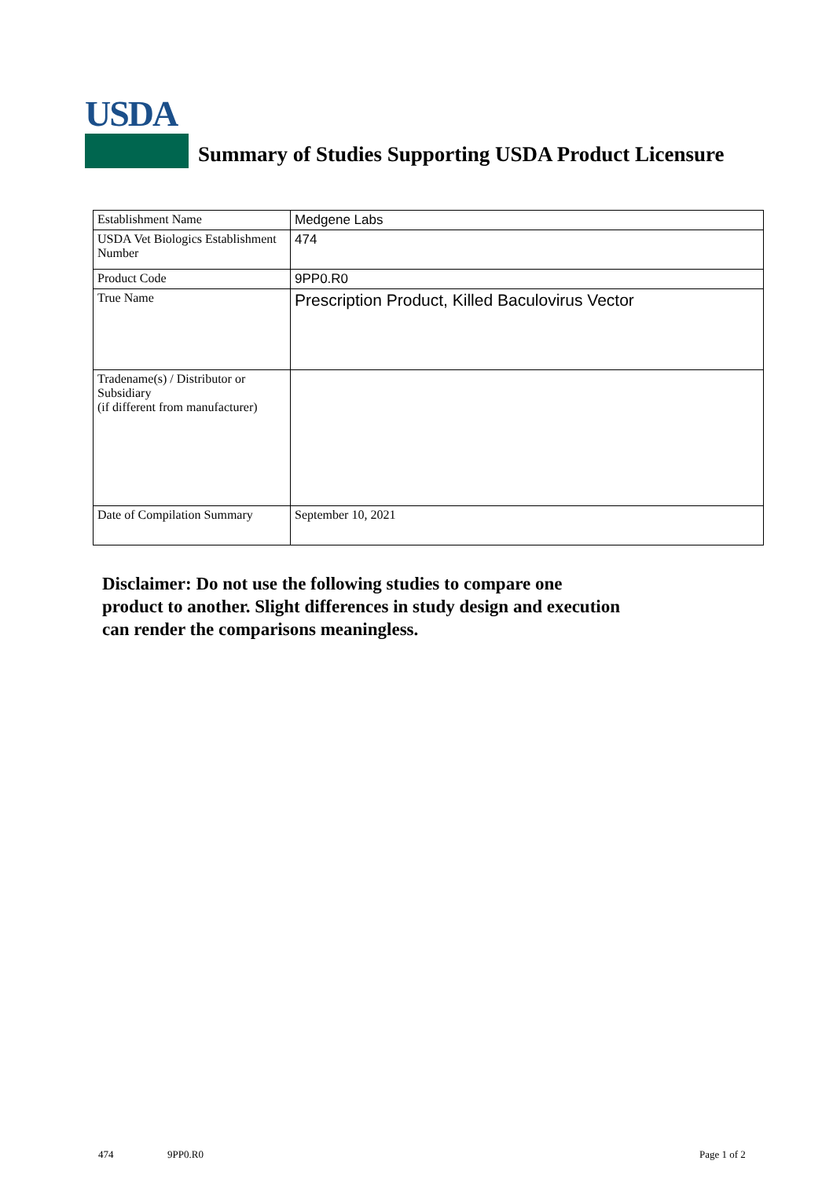USDA
Summary of Studies Supporting USDA Product Licensure
| Establishment Name | Medgene Labs |
| USDA Vet Biologics Establishment Number | 474 |
| Product Code | 9PP0.R0 |
| True Name | Prescription Product, Killed Baculovirus Vector |
| Tradename(s) / Distributor or Subsidiary (if different from manufacturer) | |
| Date of Compilation Summary | September 10, 2021 |
Disclaimer: Do not use the following studies to compare one
product to another. Slight differences in study design and execution
can render the comparisons meaningless.
474 9PP0.R0 Page 1 of 2